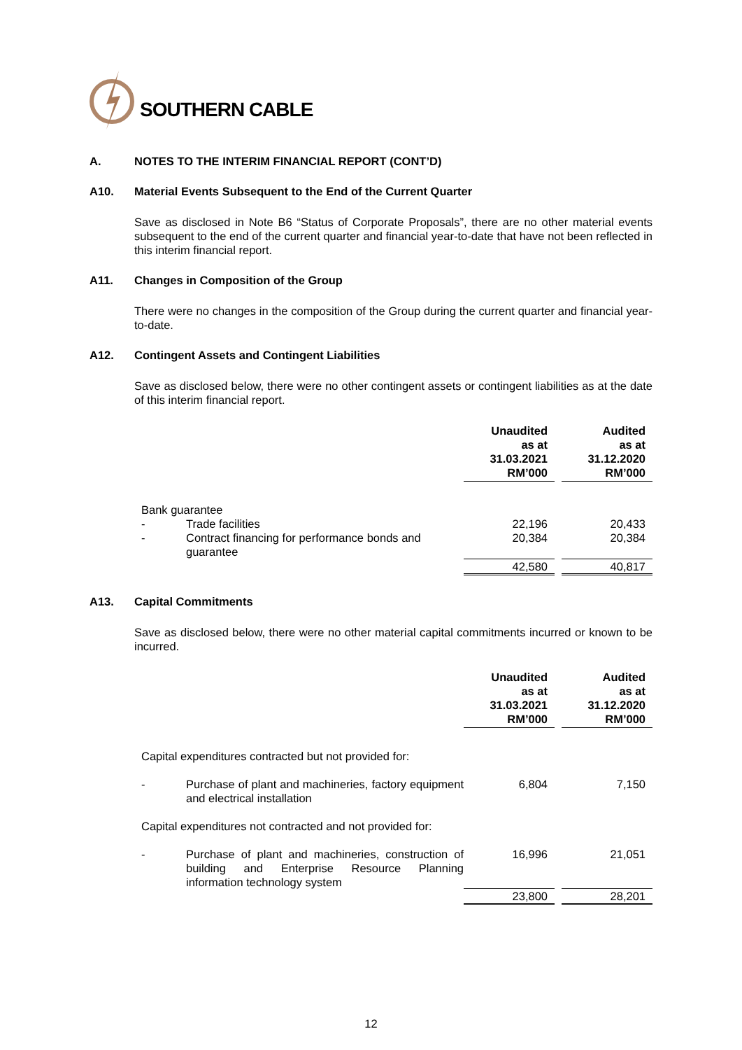SOUTHERN CABLE
A. NOTES TO THE INTERIM FINANCIAL REPORT (CONT’D)
A10. Material Events Subsequent to the End of the Current Quarter
Save as disclosed in Note B6 “Status of Corporate Proposals”, there are no other material events subsequent to the end of the current quarter and financial year-to-date that have not been reflected in this interim financial report.
A11. Changes in Composition of the Group
There were no changes in the composition of the Group during the current quarter and financial year-to-date.
A12. Contingent Assets and Contingent Liabilities
Save as disclosed below, there were no other contingent assets or contingent liabilities as at the date of this interim financial report.
| | | Unaudited as at 31.03.2021 RM’000 | | Audited as at 31.12.2020 RM’000 |
| Bank guarantee | | | | |
| - | Trade facilities | 22,196 | | 20,433 |
| - | Contract financing for performance bonds and guarantee | 20,384 | | 20,384 |
| | | 42,580 | | 40,817 |
A13. Capital Commitments
Save as disclosed below, there were no other material capital commitments incurred or known to be incurred.
| | | Unaudited as at 31.03.2021 RM’000 | | Audited as at 31.12.2020 RM’000 |
| Capital expenditures contracted but not provided for: | | | | |
| - | Purchase of plant and machineries, factory equipment and electrical installation | 6,804 | | 7,150 |
| Capital expenditures not contracted and not provided for: | | | | |
| - | Purchase of plant and machineries, construction of building and Enterprise Resource Planning information technology system | 16,996 | | 21,051 |
| | | 23,800 | | 28,201 |
12